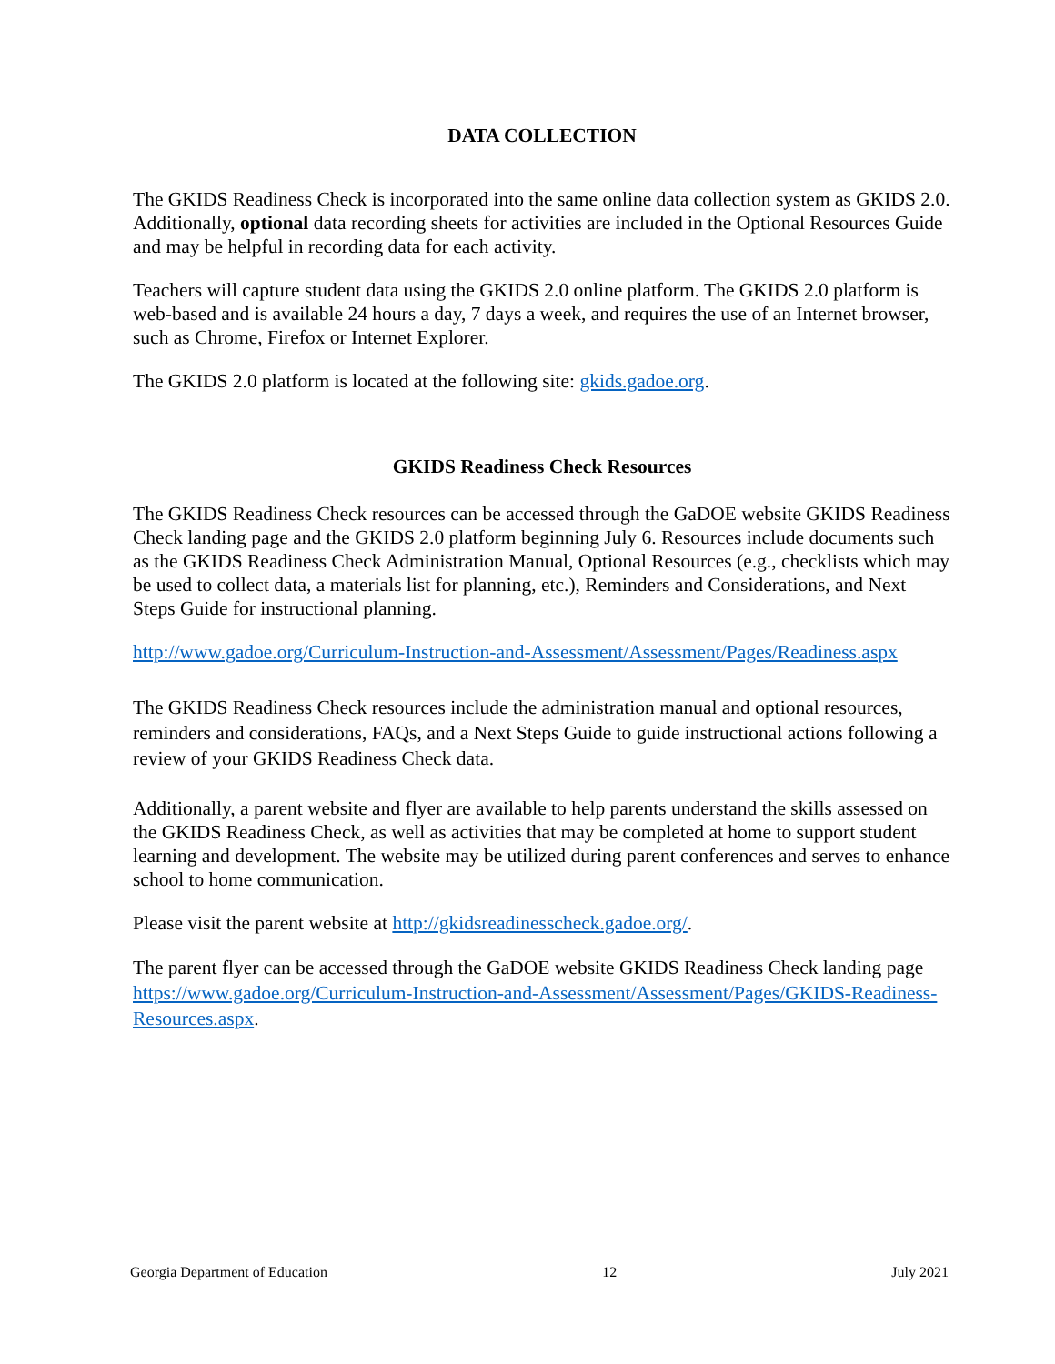DATA COLLECTION
The GKIDS Readiness Check is incorporated into the same online data collection system as GKIDS 2.0. Additionally, optional data recording sheets for activities are included in the Optional Resources Guide and may be helpful in recording data for each activity.
Teachers will capture student data using the GKIDS 2.0 online platform. The GKIDS 2.0 platform is web-based and is available 24 hours a day, 7 days a week, and requires the use of an Internet browser, such as Chrome, Firefox or Internet Explorer.
The GKIDS 2.0 platform is located at the following site: gkids.gadoe.org.
GKIDS Readiness Check Resources
The GKIDS Readiness Check resources can be accessed through the GaDOE website GKIDS Readiness Check landing page and the GKIDS 2.0 platform beginning July 6. Resources include documents such as the GKIDS Readiness Check Administration Manual, Optional Resources (e.g., checklists which may be used to collect data, a materials list for planning, etc.), Reminders and Considerations, and Next Steps Guide for instructional planning.
http://www.gadoe.org/Curriculum-Instruction-and-Assessment/Assessment/Pages/Readiness.aspx
The GKIDS Readiness Check resources include the administration manual and optional resources, reminders and considerations, FAQs, and a Next Steps Guide to guide instructional actions following a review of your GKIDS Readiness Check data.
Additionally, a parent website and flyer are available to help parents understand the skills assessed on the GKIDS Readiness Check, as well as activities that may be completed at home to support student learning and development. The website may be utilized during parent conferences and serves to enhance school to home communication.
Please visit the parent website at http://gkidsreadinesscheck.gadoe.org/.
The parent flyer can be accessed through the GaDOE website GKIDS Readiness Check landing page https://www.gadoe.org/Curriculum-Instruction-and-Assessment/Assessment/Pages/GKIDS-Readiness-Resources.aspx.
Georgia Department of Education 12 July 2021